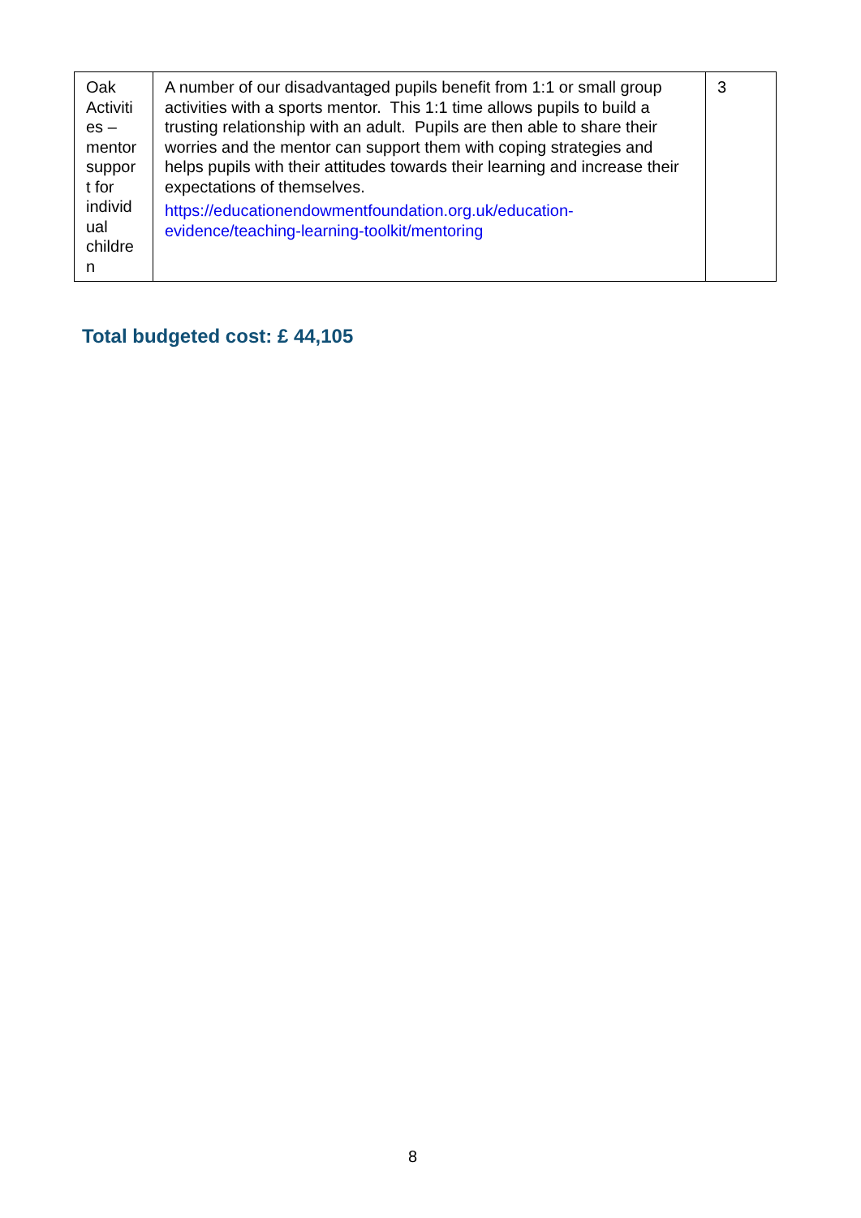| Oak Activiti es – mentor suppor t for individ ual childre n | A number of our disadvantaged pupils benefit from 1:1 or small group activities with a sports mentor. This 1:1 time allows pupils to build a trusting relationship with an adult. Pupils are then able to share their worries and the mentor can support them with coping strategies and helps pupils with their attitudes towards their learning and increase their expectations of themselves. https://educationendowmentfoundation.org.uk/education-evidence/teaching-learning-toolkit/mentoring | 3 |
Total budgeted cost: £ 44,105
8